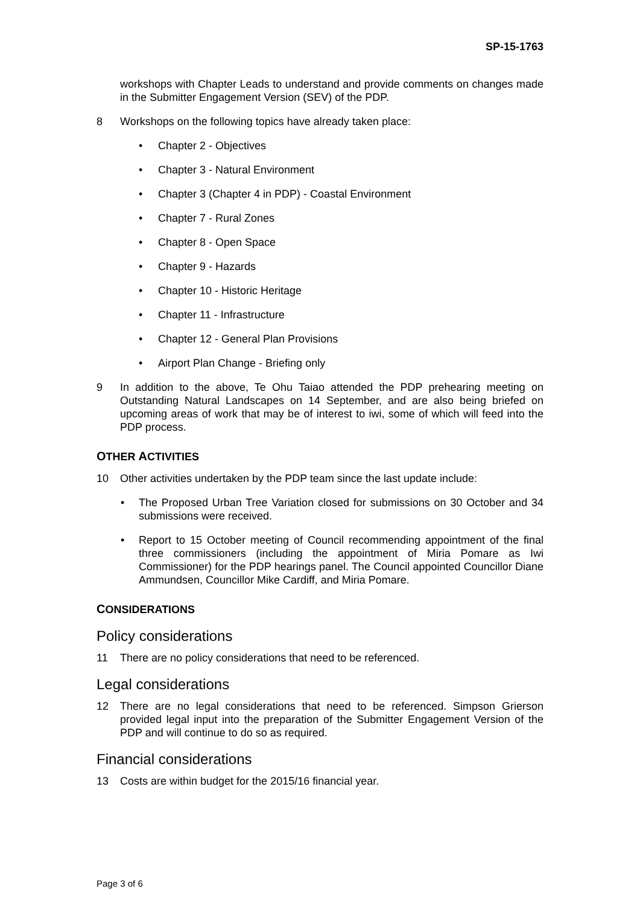SP-15-1763
workshops with Chapter Leads to understand and provide comments on changes made in the Submitter Engagement Version (SEV) of the PDP.
8 Workshops on the following topics have already taken place:
• Chapter 2 - Objectives
• Chapter 3 - Natural Environment
• Chapter 3 (Chapter 4 in PDP) - Coastal Environment
• Chapter 7 - Rural Zones
• Chapter 8 - Open Space
• Chapter 9 - Hazards
• Chapter 10 - Historic Heritage
• Chapter 11 - Infrastructure
• Chapter 12 - General Plan Provisions
• Airport Plan Change - Briefing only
9 In addition to the above, Te Ohu Taiao attended the PDP prehearing meeting on Outstanding Natural Landscapes on 14 September, and are also being briefed on upcoming areas of work that may be of interest to iwi, some of which will feed into the PDP process.
OTHER ACTIVITIES
10 Other activities undertaken by the PDP team since the last update include:
• The Proposed Urban Tree Variation closed for submissions on 30 October and 34 submissions were received.
• Report to 15 October meeting of Council recommending appointment of the final three commissioners (including the appointment of Miria Pomare as Iwi Commissioner) for the PDP hearings panel. The Council appointed Councillor Diane Ammundsen, Councillor Mike Cardiff, and Miria Pomare.
CONSIDERATIONS
Policy considerations
11 There are no policy considerations that need to be referenced.
Legal considerations
12 There are no legal considerations that need to be referenced. Simpson Grierson provided legal input into the preparation of the Submitter Engagement Version of the PDP and will continue to do so as required.
Financial considerations
13 Costs are within budget for the 2015/16 financial year.
Page 3 of 6